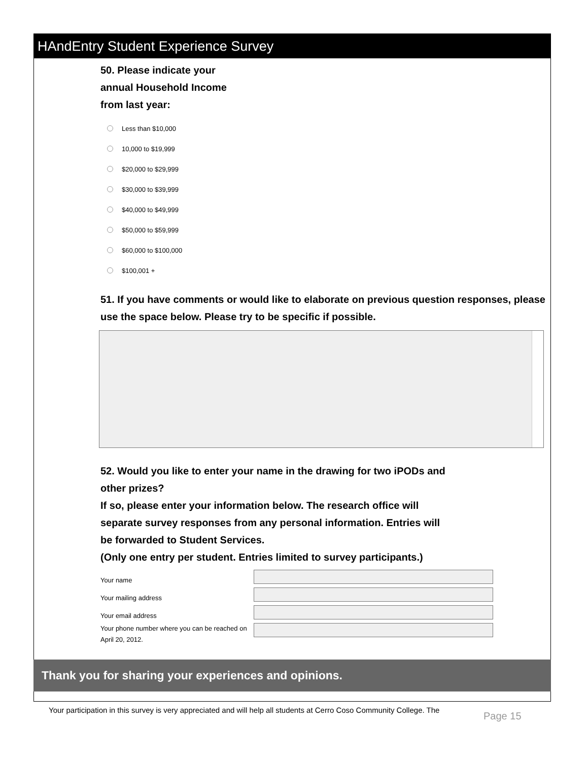HAndEntry Student Experience Survey
50. Please indicate your
annual Household Income
from last year:
Less than $10,000
10,000 to $19,999
$20,000 to $29,999
$30,000 to $39,999
$40,000 to $49,999
$50,000 to $59,999
$60,000 to $100,000
$100,001 +
51. If you have comments or would like to elaborate on previous question responses, please use the space below. Please try to be specific if possible.
52. Would you like to enter your name in the drawing for two iPODs and
other prizes?
If so, please enter your information below. The research office will
separate survey responses from any personal information. Entries will
be forwarded to Student Services.
(Only one entry per student. Entries limited to survey participants.)
Your name
Your mailing address
Your email address
Your phone number where you can be reached on April 20, 2012.
Thank you for sharing your experiences and opinions.
Your participation in this survey is very appreciated and will help all students at Cerro Coso Community College. The
Page 15